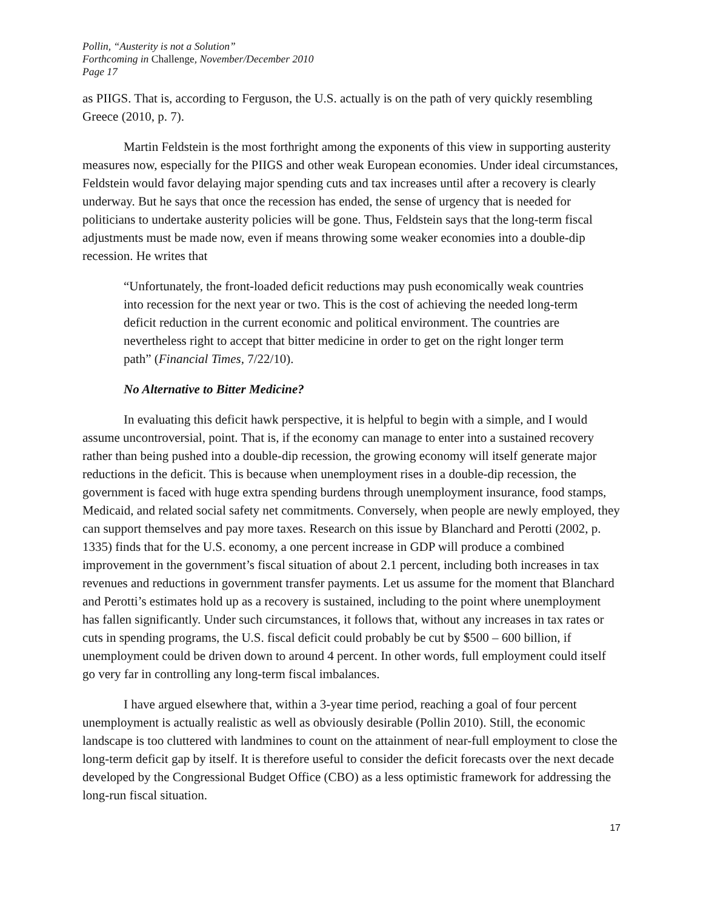Pollin, “Austerity is not a Solution”
Forthcoming in Challenge, November/December 2010
Page 17
as PIIGS. That is, according to Ferguson, the U.S. actually is on the path of very quickly resembling Greece (2010, p. 7).
Martin Feldstein is the most forthright among the exponents of this view in supporting austerity measures now, especially for the PIIGS and other weak European economies. Under ideal circumstances, Feldstein would favor delaying major spending cuts and tax increases until after a recovery is clearly underway. But he says that once the recession has ended, the sense of urgency that is needed for politicians to undertake austerity policies will be gone. Thus, Feldstein says that the long-term fiscal adjustments must be made now, even if means throwing some weaker economies into a double-dip recession. He writes that
“Unfortunately, the front-loaded deficit reductions may push economically weak countries into recession for the next year or two. This is the cost of achieving the needed long-term deficit reduction in the current economic and political environment. The countries are nevertheless right to accept that bitter medicine in order to get on the right longer term path” (Financial Times, 7/22/10).
No Alternative to Bitter Medicine?
In evaluating this deficit hawk perspective, it is helpful to begin with a simple, and I would assume uncontroversial, point. That is, if the economy can manage to enter into a sustained recovery rather than being pushed into a double-dip recession, the growing economy will itself generate major reductions in the deficit. This is because when unemployment rises in a double-dip recession, the government is faced with huge extra spending burdens through unemployment insurance, food stamps, Medicaid, and related social safety net commitments. Conversely, when people are newly employed, they can support themselves and pay more taxes. Research on this issue by Blanchard and Perotti (2002, p. 1335) finds that for the U.S. economy, a one percent increase in GDP will produce a combined improvement in the government’s fiscal situation of about 2.1 percent, including both increases in tax revenues and reductions in government transfer payments. Let us assume for the moment that Blanchard and Perotti’s estimates hold up as a recovery is sustained, including to the point where unemployment has fallen significantly. Under such circumstances, it follows that, without any increases in tax rates or cuts in spending programs, the U.S. fiscal deficit could probably be cut by $500 – 600 billion, if unemployment could be driven down to around 4 percent. In other words, full employment could itself go very far in controlling any long-term fiscal imbalances.
I have argued elsewhere that, within a 3-year time period, reaching a goal of four percent unemployment is actually realistic as well as obviously desirable (Pollin 2010). Still, the economic landscape is too cluttered with landmines to count on the attainment of near-full employment to close the long-term deficit gap by itself. It is therefore useful to consider the deficit forecasts over the next decade developed by the Congressional Budget Office (CBO) as a less optimistic framework for addressing the long-run fiscal situation.
17